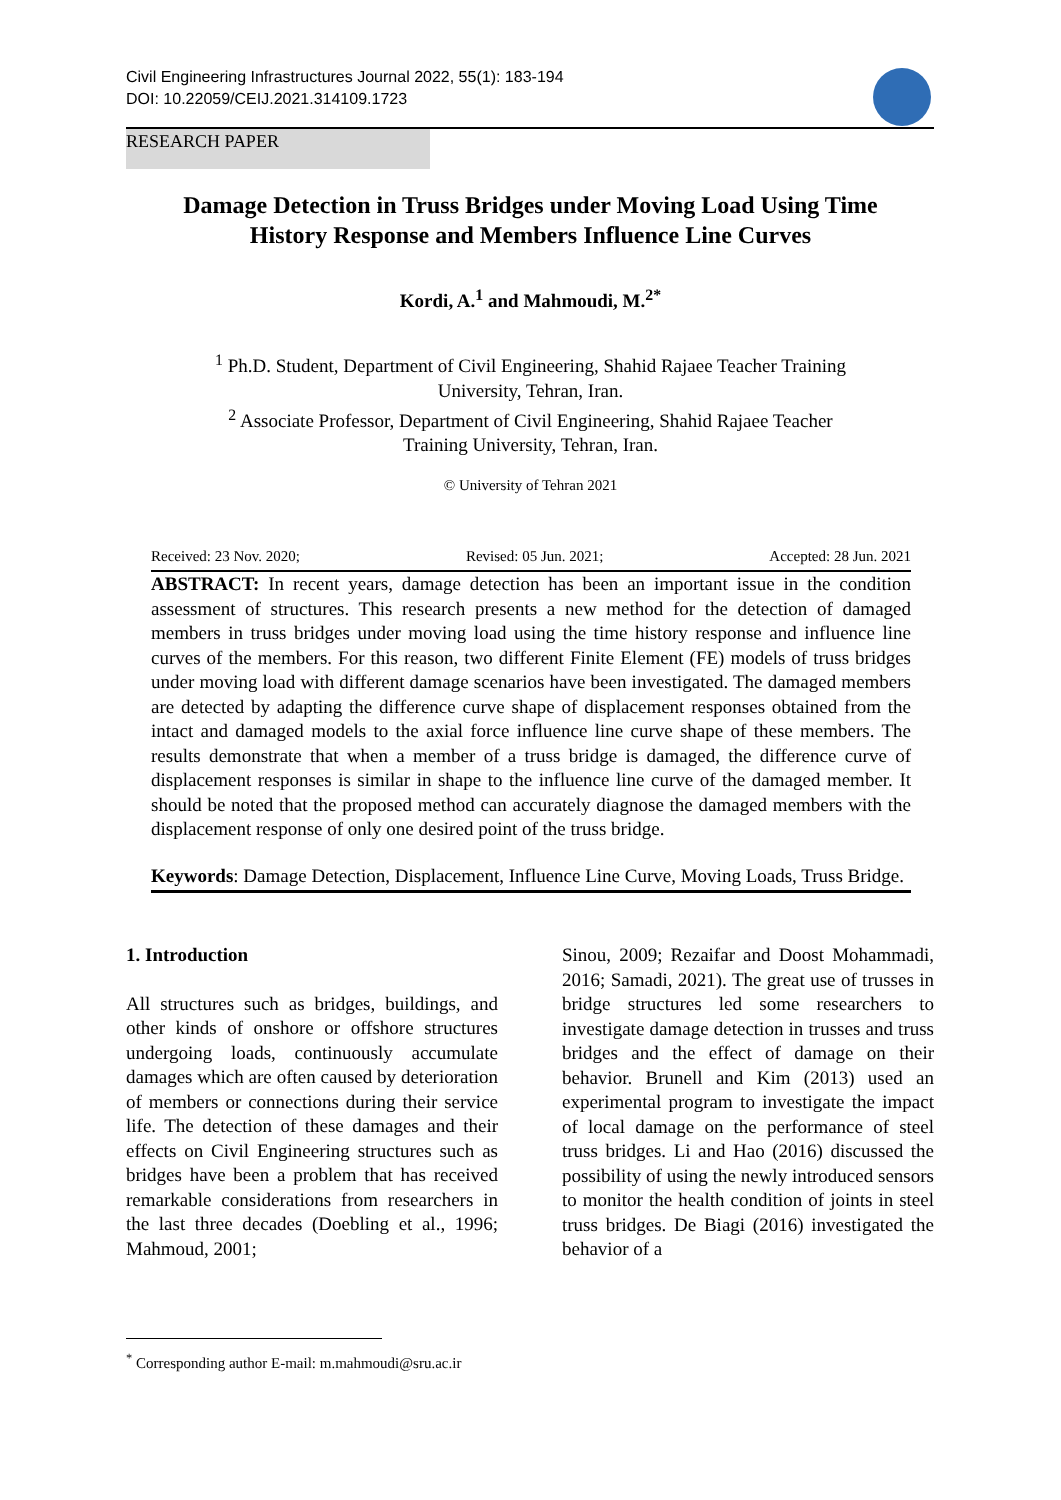Civil Engineering Infrastructures Journal 2022, 55(1): 183-194
DOI: 10.22059/CEIJ.2021.314109.1723
RESEARCH PAPER
Damage Detection in Truss Bridges under Moving Load Using Time
History Response and Members Influence Line Curves
Kordi, A.<sup>1</sup> and Mahmoudi, M.<sup>2*</sup>
<sup>1</sup> Ph.D. Student, Department of Civil Engineering, Shahid Rajaee Teacher Training
University, Tehran, Iran.
<sup>2</sup> Associate Professor, Department of Civil Engineering, Shahid Rajaee Teacher
Training University, Tehran, Iran.
© University of Tehran 2021
Received: 23 Nov. 2020; Revised: 05 Jun. 2021; Accepted: 28 Jun. 2021
ABSTRACT: In recent years, damage detection has been an important issue in the condition assessment of structures. This research presents a new method for the detection of damaged members in truss bridges under moving load using the time history response and influence line curves of the members. For this reason, two different Finite Element (FE) models of truss bridges under moving load with different damage scenarios have been investigated. The damaged members are detected by adapting the difference curve shape of displacement responses obtained from the intact and damaged models to the axial force influence line curve shape of these members. The results demonstrate that when a member of a truss bridge is damaged, the difference curve of displacement responses is similar in shape to the influence line curve of the damaged member. It should be noted that the proposed method can accurately diagnose the damaged members with the displacement response of only one desired point of the truss bridge.
Keywords: Damage Detection, Displacement, Influence Line Curve, Moving Loads, Truss Bridge.
1. Introduction
All structures such as bridges, buildings, and other kinds of onshore or offshore structures undergoing loads, continuously accumulate damages which are often caused by deterioration of members or connections during their service life. The detection of these damages and their effects on Civil Engineering structures such as bridges have been a problem that has received remarkable considerations from researchers in the last three decades (Doebling et al., 1996; Mahmoud, 2001;
Sinou, 2009; Rezaifar and Doost Mohammadi, 2016; Samadi, 2021). The great use of trusses in bridge structures led some researchers to investigate damage detection in trusses and truss bridges and the effect of damage on their behavior. Brunell and Kim (2013) used an experimental program to investigate the impact of local damage on the performance of steel truss bridges. Li and Hao (2016) discussed the possibility of using the newly introduced sensors to monitor the health condition of joints in steel truss bridges. De Biagi (2016) investigated the behavior of a
<sup>*</sup> Corresponding author E-mail: m.mahmoudi@sru.ac.ir